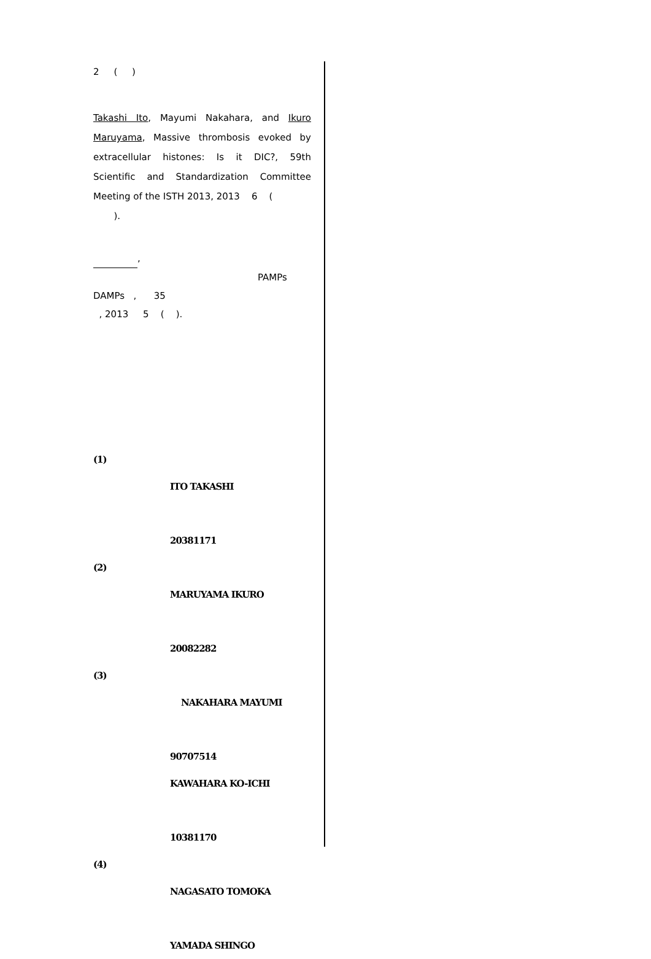2 ( )
Takashi Ito, Mayumi Nakahara, and Ikuro Maruyama, Massive thrombosis evoked by extracellular histones: Is it DIC?, 59th Scientific and Standardization Committee Meeting of the ISTH 2013, 2013 6 (
).
,
PAMPs
DAMPs , 35
, 2013 5 ( ).
(1)
ITO TAKASHI
20381171
(2)
MARUYAMA IKURO
20082282
(3)
NAKAHARA MAYUMI
90707514
KAWAHARA KO-ICHI
10381170
(4)
NAGASATO TOMOKA
YAMADA SHINGO